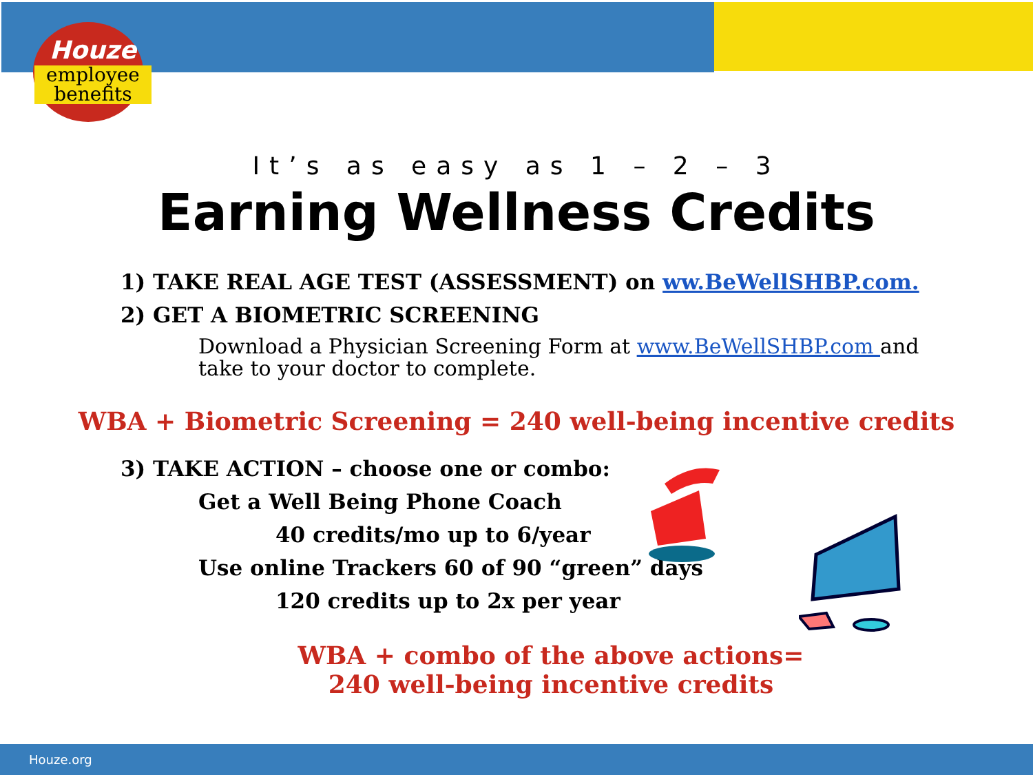Houze
employee
benefits
It’s as easy as 1 – 2 – 3
Earning Wellness Credits
1) TAKE REAL AGE TEST (ASSESSMENT) on ww.BeWellSHBP.com.
2) GET A BIOMETRIC SCREENING
Download a Physician Screening Form at www.BeWellSHBP.com and take to your doctor to complete.
WBA + Biometric Screening = 240 well-being incentive credits
3) TAKE ACTION – choose one or combo:
Get a Well Being Phone Coach
40 credits/mo up to 6/year
Use online Trackers 60 of 90 “green” days
120 credits up to 2x per year
WBA + combo of the above actions=
240 well-being incentive credits
Houze.org